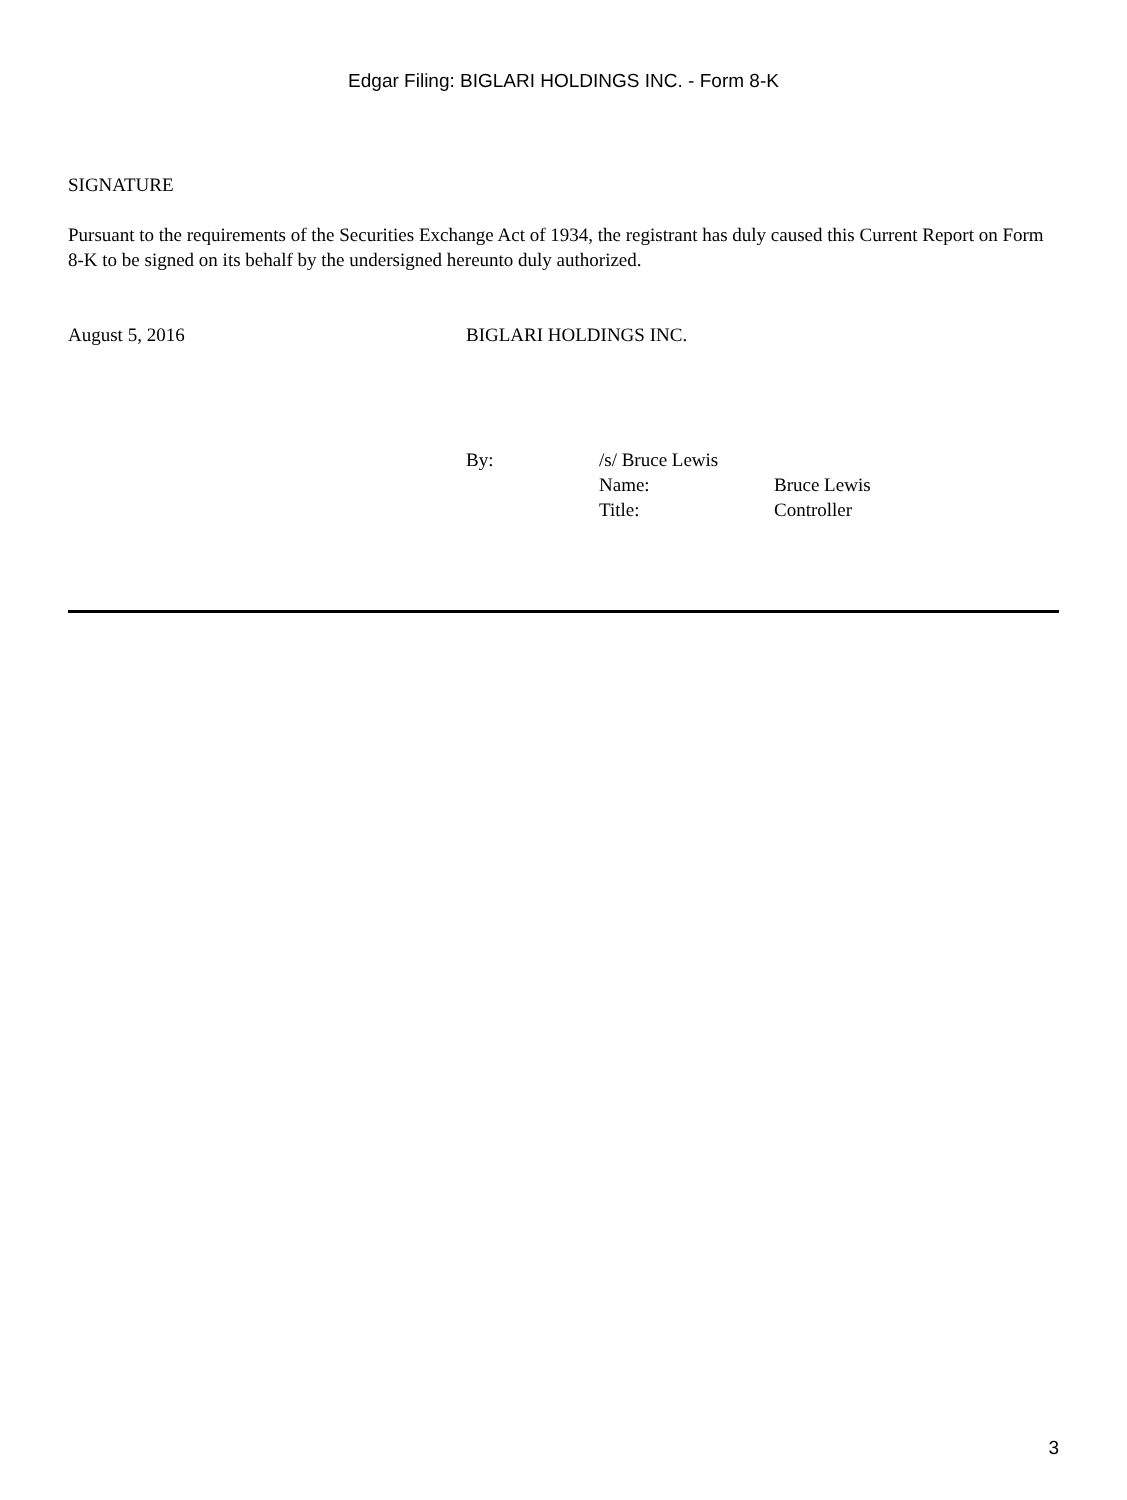Edgar Filing: BIGLARI HOLDINGS INC. - Form 8-K
SIGNATURE
Pursuant to the requirements of the Securities Exchange Act of 1934, the registrant has duly caused this Current Report on Form 8-K to be signed on its behalf by the undersigned hereunto duly authorized.
| August 5, 2016 | BIGLARI HOLDINGS INC. | | |
| | By: | /s/ Bruce Lewis | |
| | | Name: | Bruce Lewis |
| | | Title: | Controller |
3